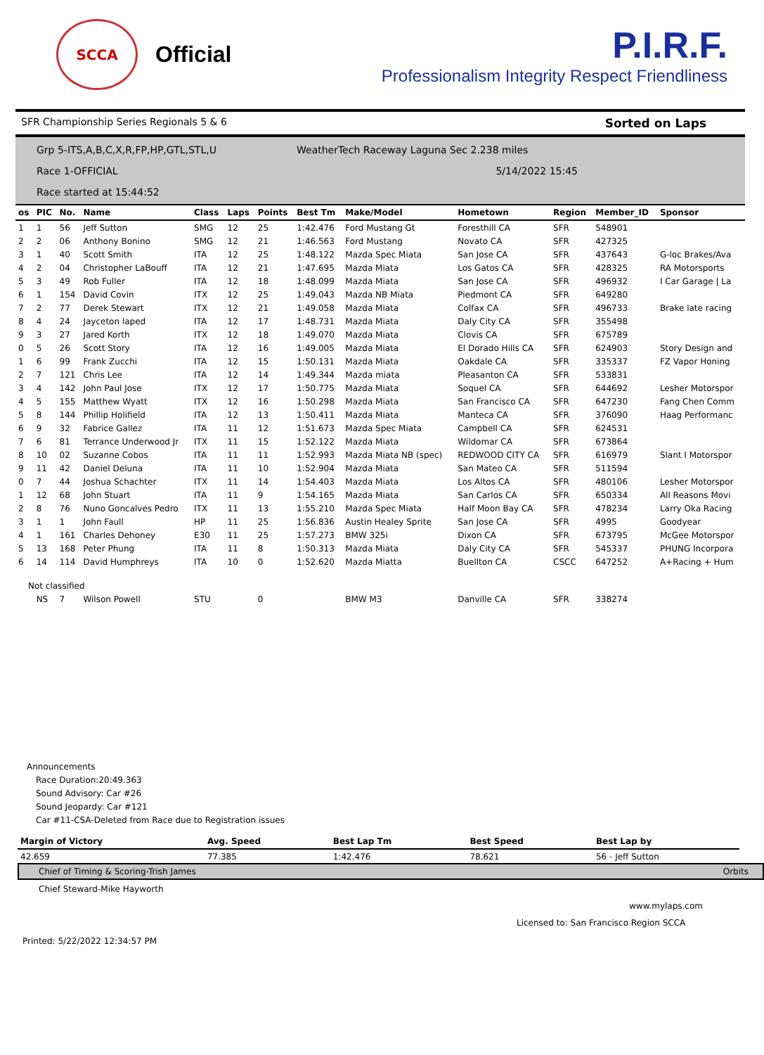SCCA
Official
P.I.R.F.
Professionalism Integrity Respect Friendliness
SFR Championship Series Regionals 5 & 6 Sorted on Laps
Grp 5-ITS,A,B,C,X,R,FP,HP,GTL,STL,U WeatherTech Raceway Laguna Sec 2.238 miles Race 1-OFFICIAL 5/14/2022 15:45 Race started at 15:44:52
| os | PIC | No. | Name | Class | Laps | Points | Best Tm | Make/Model | Hometown | Region | Member_ID | Sponsor |
| --- | --- | --- | --- | --- | --- | --- | --- | --- | --- | --- | --- | --- |
| 1 | 1 | 56 | Jeff Sutton | SMG | 12 | 25 | 1:42.476 | Ford Mustang Gt | Foresthill CA | SFR | 548901 | |
| 2 | 2 | 06 | Anthony Bonino | SMG | 12 | 21 | 1:46.563 | Ford Mustang | Novato CA | SFR | 427325 | |
| 3 | 1 | 40 | Scott Smith | ITA | 12 | 25 | 1:48.122 | Mazda Spec Miata | San Jose CA | SFR | 437643 | G-loc Brakes/Ava |
| 4 | 2 | 04 | Christopher LaBouff | ITA | 12 | 21 | 1:47.695 | Mazda Miata | Los Gatos CA | SFR | 428325 | RA Motorsports |
| 5 | 3 | 49 | Rob Fuller | ITA | 12 | 18 | 1:48.099 | Mazda Miata | San Jose CA | SFR | 496932 | I Car Garage / La |
| 6 | 1 | 154 | David Covin | ITX | 12 | 25 | 1:49.043 | Mazda NB Miata | Piedmont CA | SFR | 649280 | |
| 7 | 2 | 77 | Derek Stewart | ITX | 12 | 21 | 1:49.058 | Mazda Miata | Colfax CA | SFR | 496733 | Brake late racing |
| 8 | 4 | 24 | Jayceton laped | ITA | 12 | 17 | 1:48.731 | Mazda Miata | Daly City CA | SFR | 355498 | |
| 9 | 3 | 27 | Jared Korth | ITX | 12 | 18 | 1:49.070 | Mazda Miata | Clovis CA | SFR | 675789 | |
| 0 | 5 | 26 | Scott Story | ITA | 12 | 16 | 1:49.005 | Mazda Miata | El Dorado Hills CA | SFR | 624903 | Story Design and |
| 1 | 6 | 99 | Frank Zucchi | ITA | 12 | 15 | 1:50.131 | Mazda Miata | Oakdale CA | SFR | 335337 | FZ Vapor Honing |
| 2 | 7 | 121 | Chris Lee | ITA | 12 | 14 | 1:49.344 | Mazda miata | Pleasanton CA | SFR | 533831 | |
| 3 | 4 | 142 | John Paul Jose | ITX | 12 | 17 | 1:50.775 | Mazda Miata | Soquel CA | SFR | 644692 | Lesher Motorspor |
| 4 | 5 | 155 | Matthew Wyatt | ITX | 12 | 16 | 1:50.298 | Mazda Miata | San Francisco CA | SFR | 647230 | Fang Chen Comm |
| 5 | 8 | 144 | Phillip Holifield | ITA | 12 | 13 | 1:50.411 | Mazda Miata | Manteca CA | SFR | 376090 | Haag Performanc |
| 6 | 9 | 32 | Fabrice Gallez | ITA | 11 | 12 | 1:51.673 | Mazda Spec Miata | Campbell CA | SFR | 624531 | |
| 7 | 6 | 81 | Terrance Underwood Jr | ITX | 11 | 15 | 1:52.122 | Mazda Miata | Wildomar CA | SFR | 673864 | |
| 8 | 10 | 02 | Suzanne Cobos | ITA | 11 | 11 | 1:52.993 | Mazda Miata NB (spec) | REDWOOD CITY CA | SFR | 616979 | Slant I Motorspor |
| 9 | 11 | 42 | Daniel Deluna | ITA | 11 | 10 | 1:52.904 | Mazda Miata | San Mateo CA | SFR | 511594 | |
| 0 | 7 | 44 | Joshua Schachter | ITX | 11 | 14 | 1:54.403 | Mazda Miata | Los Altos CA | SFR | 480106 | Lesher Motorspor |
| 1 | 12 | 68 | John Stuart | ITA | 11 | 9 | 1:54.165 | Mazda Miata | San Carlos CA | SFR | 650334 | All Reasons Movi |
| 2 | 8 | 76 | Nuno Goncalves Pedro | ITX | 11 | 13 | 1:55.210 | Mazda Spec Miata | Half Moon Bay CA | SFR | 478234 | Larry Oka Racing |
| 3 | 1 | 1 | John Faull | HP | 11 | 25 | 1:56.836 | Austin Healey Sprite | San Jose CA | SFR | 4995 | Goodyear |
| 4 | 1 | 161 | Charles Dehoney | E30 | 11 | 25 | 1:57.273 | BMW 325i | Dixon CA | SFR | 673795 | McGee Motorspor |
| 5 | 13 | 168 | Peter Phung | ITA | 11 | 8 | 1:50.313 | Mazda Miata | Daly City CA | SFR | 545337 | PHUNG Incorpora |
| 6 | 14 | 114 | David Humphreys | ITA | 10 | 0 | 1:52.620 | Mazda Miatta | Buellton CA | CSCC | 647252 | A+Racing + Hum |
| Not classified | | | | | | | | | | | | |
| | NS | 7 | Wilson Powell | STU | | 0 | | BMW M3 | Danville CA | SFR | 338274 | |
Announcements
Race Duration:20:49.363
Sound Advisory: Car #26
Sound Jeopardy: Car #121
Car #11-CSA-Deleted from Race due to Registration issues
| Margin of Victory | Avg. Speed | Best Lap Tm | Best Speed | Best Lap by |
| --- | --- | --- | --- | --- |
| 42.659 | 77.385 | 1:42.476 | 78.621 | 56 - Jeff Sutton |
Chief of Timing & Scoring-Trish James Orbits
Chief Steward-Mike Hayworth
www.mylaps.com
Licensed to: San Francisco Region SCCA
Printed: 5/22/2022 12:34:57 PM